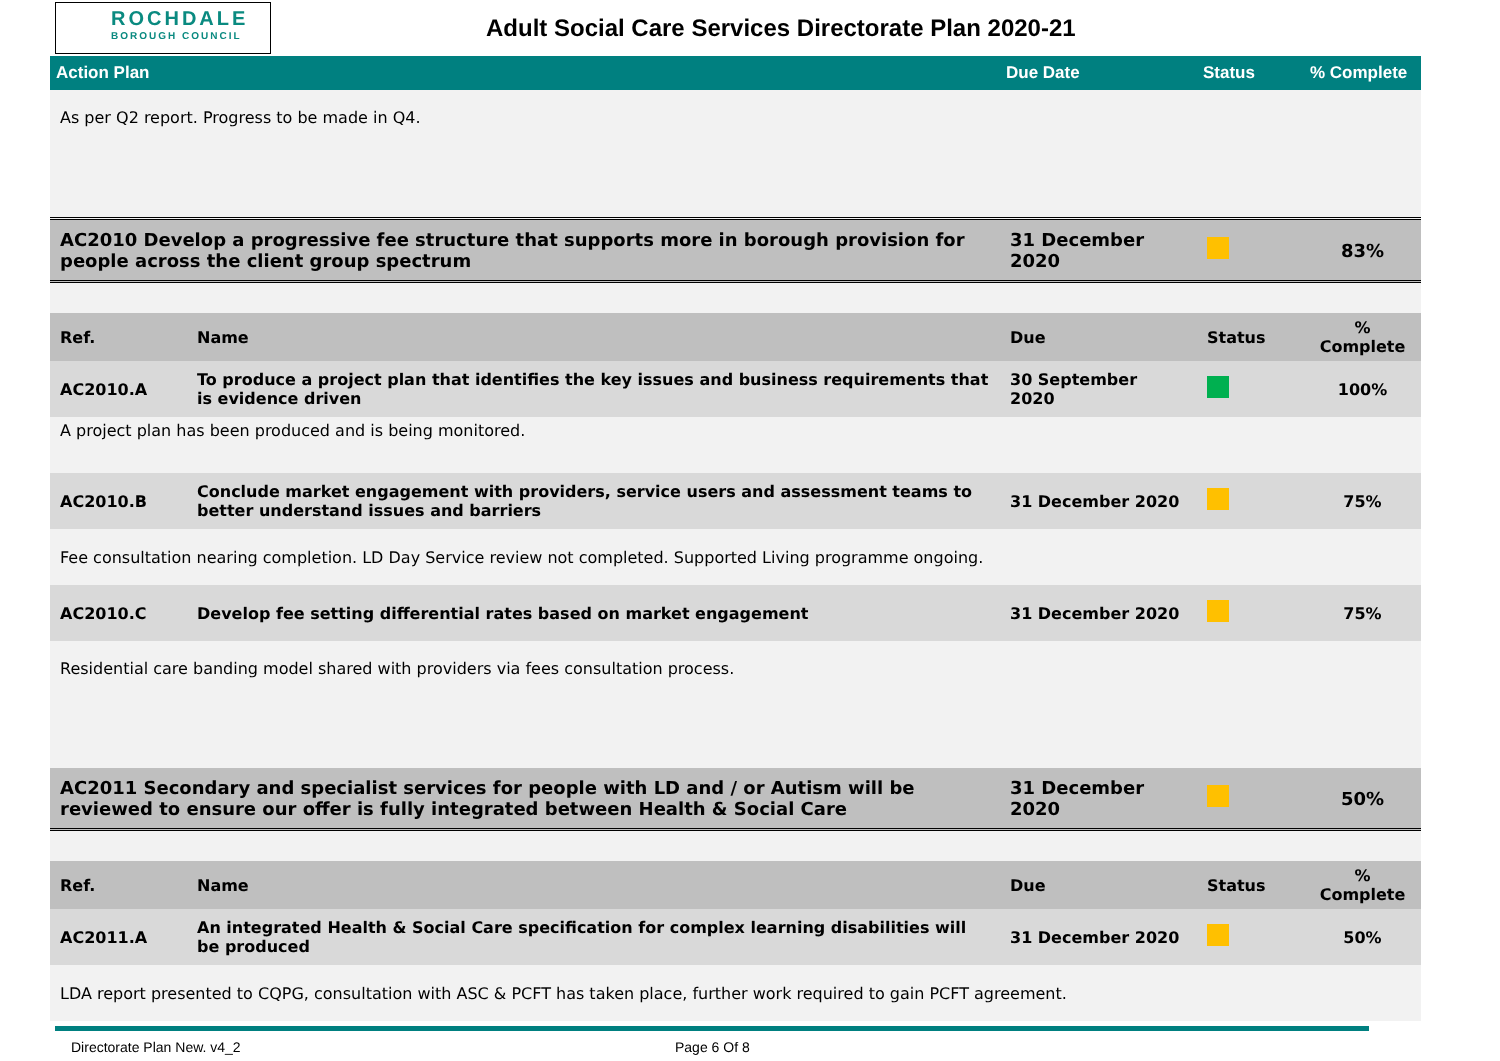ROCHDALE
BOROUGH COUNCIL
Adult Social Care Services Directorate Plan 2020-21
| Action Plan | | Due Date | Status | % Complete |
| --- | --- | --- | --- | --- |
| As per Q2 report. Progress to be made in Q4. | | | | |
| AC2010 Develop a progressive fee structure that supports more in borough provision for people across the client group spectrum | | 31 December 2020 | | 83% |
| Ref. | Name | Due | Status | % Complete |
| AC2010.A | To produce a project plan that identifies the key issues and business requirements that is evidence driven | 30 September 2020 | | 100% |
| A project plan has been produced and is being monitored. | | | | |
| AC2010.B | Conclude market engagement with providers, service users and assessment teams to better understand issues and barriers | 31 December 2020 | | 75% |
| Fee consultation nearing completion. LD Day Service review not completed. Supported Living programme ongoing. | | | | |
| AC2010.C | Develop fee setting differential rates based on market engagement | 31 December 2020 | | 75% |
| Residential care banding model shared with providers via fees consultation process. | | | | |
| AC2011 Secondary and specialist services for people with LD and / or Autism will be reviewed to ensure our offer is fully integrated between Health & Social Care | | 31 December 2020 | | 50% |
| Ref. | Name | Due | Status | % Complete |
| AC2011.A | An integrated Health & Social Care specification for complex learning disabilities will be produced | 31 December 2020 | | 50% |
| LDA report presented to CQPG, consultation with ASC & PCFT has taken place, further work required to gain PCFT agreement. | | | | |
Directorate Plan New. v4_2 Page 6 Of 8